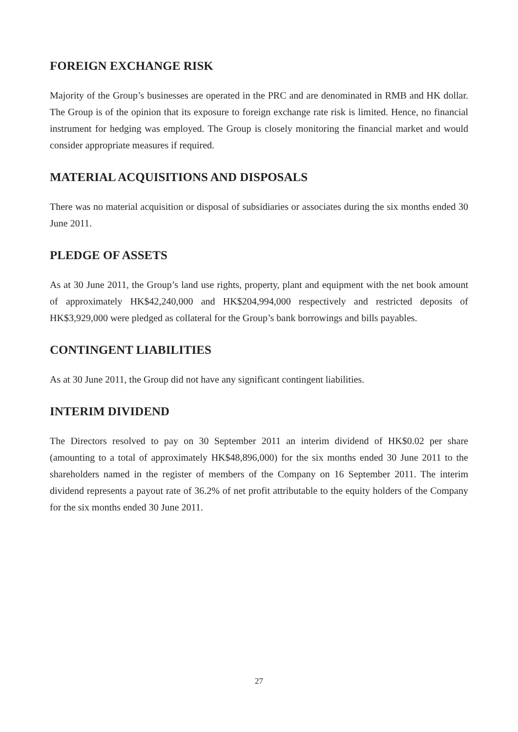FOREIGN EXCHANGE RISK
Majority of the Group’s businesses are operated in the PRC and are denominated in RMB and HK dollar. The Group is of the opinion that its exposure to foreign exchange rate risk is limited. Hence, no financial instrument for hedging was employed. The Group is closely monitoring the financial market and would consider appropriate measures if required.
MATERIAL ACQUISITIONS AND DISPOSALS
There was no material acquisition or disposal of subsidiaries or associates during the six months ended 30 June 2011.
PLEDGE OF ASSETS
As at 30 June 2011, the Group’s land use rights, property, plant and equipment with the net book amount of approximately HK$42,240,000 and HK$204,994,000 respectively and restricted deposits of HK$3,929,000 were pledged as collateral for the Group’s bank borrowings and bills payables.
CONTINGENT LIABILITIES
As at 30 June 2011, the Group did not have any significant contingent liabilities.
INTERIM DIVIDEND
The Directors resolved to pay on 30 September 2011 an interim dividend of HK$0.02 per share (amounting to a total of approximately HK$48,896,000) for the six months ended 30 June 2011 to the shareholders named in the register of members of the Company on 16 September 2011. The interim dividend represents a payout rate of 36.2% of net profit attributable to the equity holders of the Company for the six months ended 30 June 2011.
27